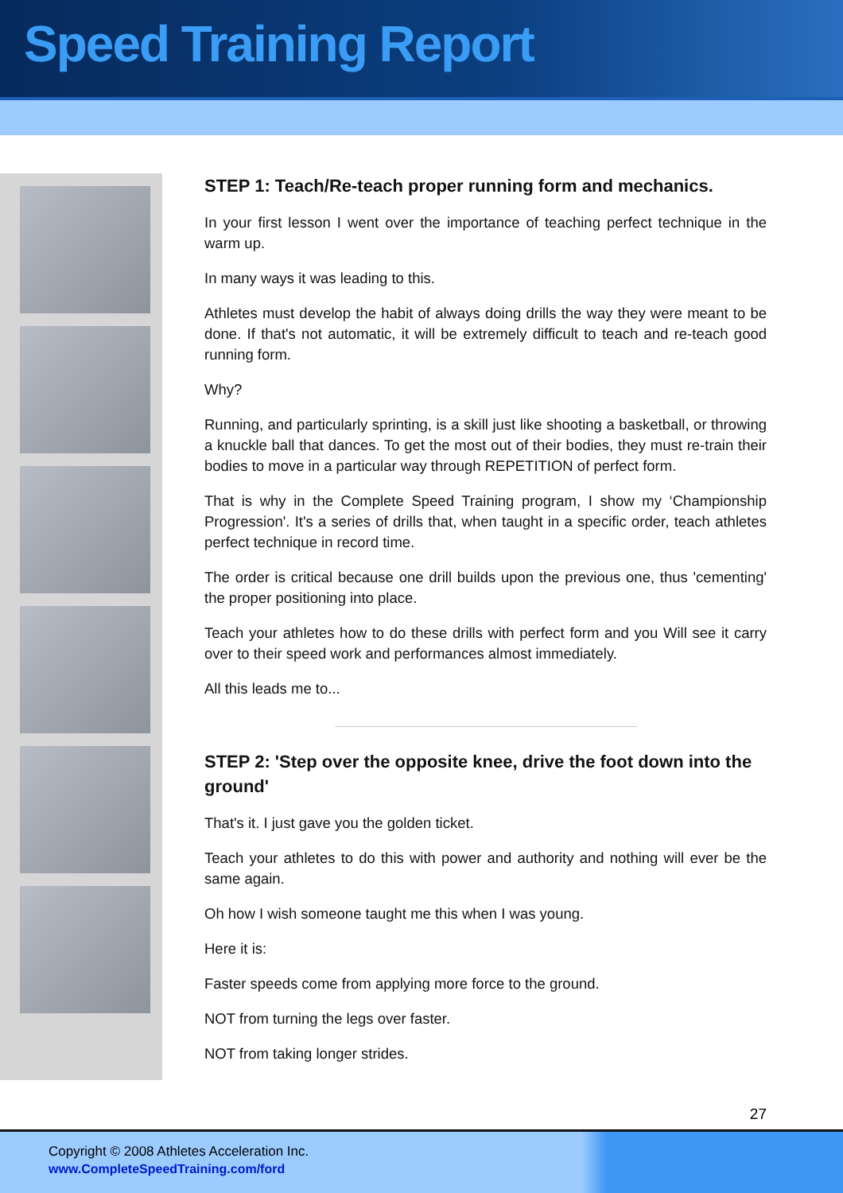Speed Training Report
STEP 1: Teach/Re-teach proper running form and mechanics.
In your first lesson I went over the importance of teaching perfect technique in the warm up.
In many ways it was leading to this.
Athletes must develop the habit of always doing drills the way they were meant to be done. If that's not automatic, it will be extremely difficult to teach and re-teach good running form.
Why?
Running, and particularly sprinting, is a skill just like shooting a basketball, or throwing a knuckle ball that dances. To get the most out of their bodies, they must re-train their bodies to move in a particular way through REPETITION of perfect form.
That is why in the Complete Speed Training program, I show my ‘Championship Progression'. It's a series of drills that, when taught in a specific order, teach athletes perfect technique in record time.
The order is critical because one drill builds upon the previous one, thus 'cementing' the proper positioning into place.
Teach your athletes how to do these drills with perfect form and you Will see it carry over to their speed work and performances almost immediately.
All this leads me to...
STEP 2: 'Step over the opposite knee, drive the foot down into the ground'
That's it. I just gave you the golden ticket.
Teach your athletes to do this with power and authority and nothing will ever be the same again.
Oh how I wish someone taught me this when I was young.
Here it is:
Faster speeds come from applying more force to the ground.
NOT from turning the legs over faster.
NOT from taking longer strides.
27
Copyright © 2008 Athletes Acceleration Inc.
www.CompleteSpeedTraining.com/ford